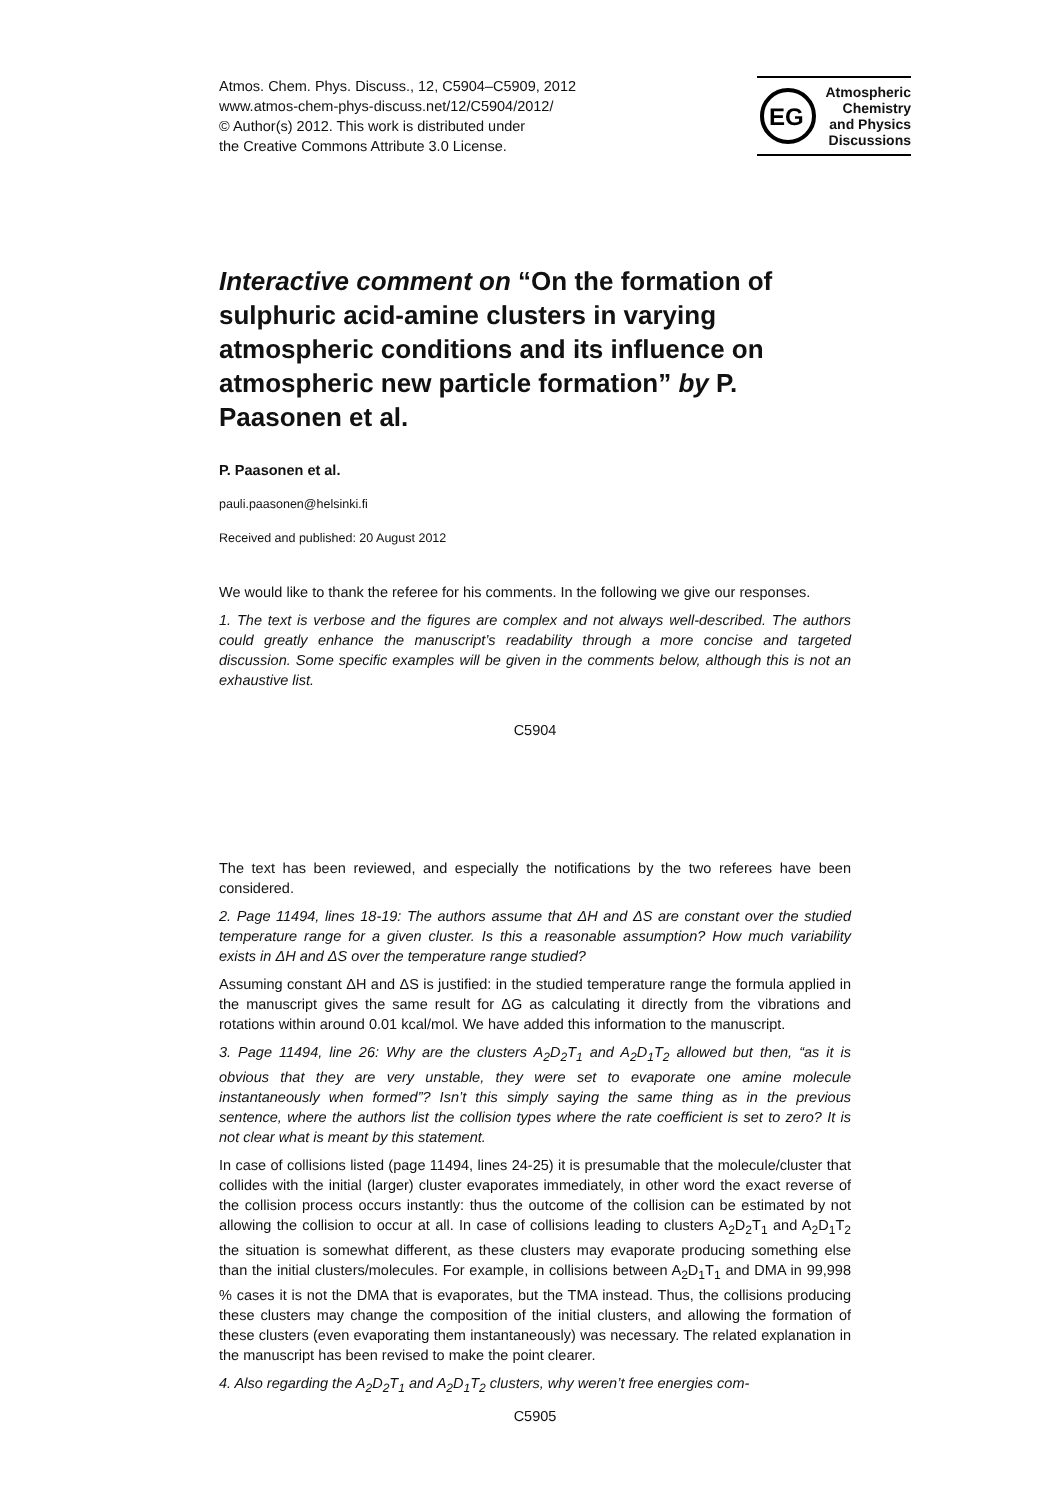Atmos. Chem. Phys. Discuss., 12, C5904–C5909, 2012
www.atmos-chem-phys-discuss.net/12/C5904/2012/
© Author(s) 2012. This work is distributed under
the Creative Commons Attribute 3.0 License.
EG
Atmospheric
Chemistry
and Physics
Discussions
Interactive comment on “On the formation of sulphuric acid-amine clusters in varying atmospheric conditions and its influence on atmospheric new particle formation” by P. Paasonen et al.
P. Paasonen et al.
pauli.paasonen@helsinki.fi
Received and published: 20 August 2012
We would like to thank the referee for his comments. In the following we give our responses.
1. The text is verbose and the figures are complex and not always well-described. The authors could greatly enhance the manuscript’s readability through a more concise and targeted discussion. Some specific examples will be given in the comments below, although this is not an exhaustive list.
C5904
The text has been reviewed, and especially the notifications by the two referees have been considered.
2. Page 11494, lines 18-19: The authors assume that ΔH and ΔS are constant over the studied temperature range for a given cluster. Is this a reasonable assumption? How much variability exists in ΔH and ΔS over the temperature range studied?
Assuming constant ΔH and ΔS is justified: in the studied temperature range the formula applied in the manuscript gives the same result for ΔG as calculating it directly from the vibrations and rotations within around 0.01 kcal/mol. We have added this information to the manuscript.
3. Page 11494, line 26: Why are the clusters A<sub>2</sub>D<sub>2</sub>T<sub>1</sub> and A<sub>2</sub>D<sub>1</sub>T<sub>2</sub> allowed but then, “as it is obvious that they are very unstable, they were set to evaporate one amine molecule instantaneously when formed”? Isn’t this simply saying the same thing as in the previous sentence, where the authors list the collision types where the rate coefficient is set to zero? It is not clear what is meant by this statement.
In case of collisions listed (page 11494, lines 24-25) it is presumable that the molecule/cluster that collides with the initial (larger) cluster evaporates immediately, in other word the exact reverse of the collision process occurs instantly: thus the outcome of the collision can be estimated by not allowing the collision to occur at all. In case of collisions leading to clusters A<sub>2</sub>D<sub>2</sub>T<sub>1</sub> and A<sub>2</sub>D<sub>1</sub>T<sub>2</sub> the situation is somewhat different, as these clusters may evaporate producing something else than the initial clusters/molecules. For example, in collisions between A<sub>2</sub>D<sub>1</sub>T<sub>1</sub> and DMA in 99,998 % cases it is not the DMA that is evaporates, but the TMA instead. Thus, the collisions producing these clusters may change the composition of the initial clusters, and allowing the formation of these clusters (even evaporating them instantaneously) was necessary. The related explanation in the manuscript has been revised to make the point clearer.
4. Also regarding the A<sub>2</sub>D<sub>2</sub>T<sub>1</sub> and A<sub>2</sub>D<sub>1</sub>T<sub>2</sub> clusters, why weren’t free energies com-
C5905